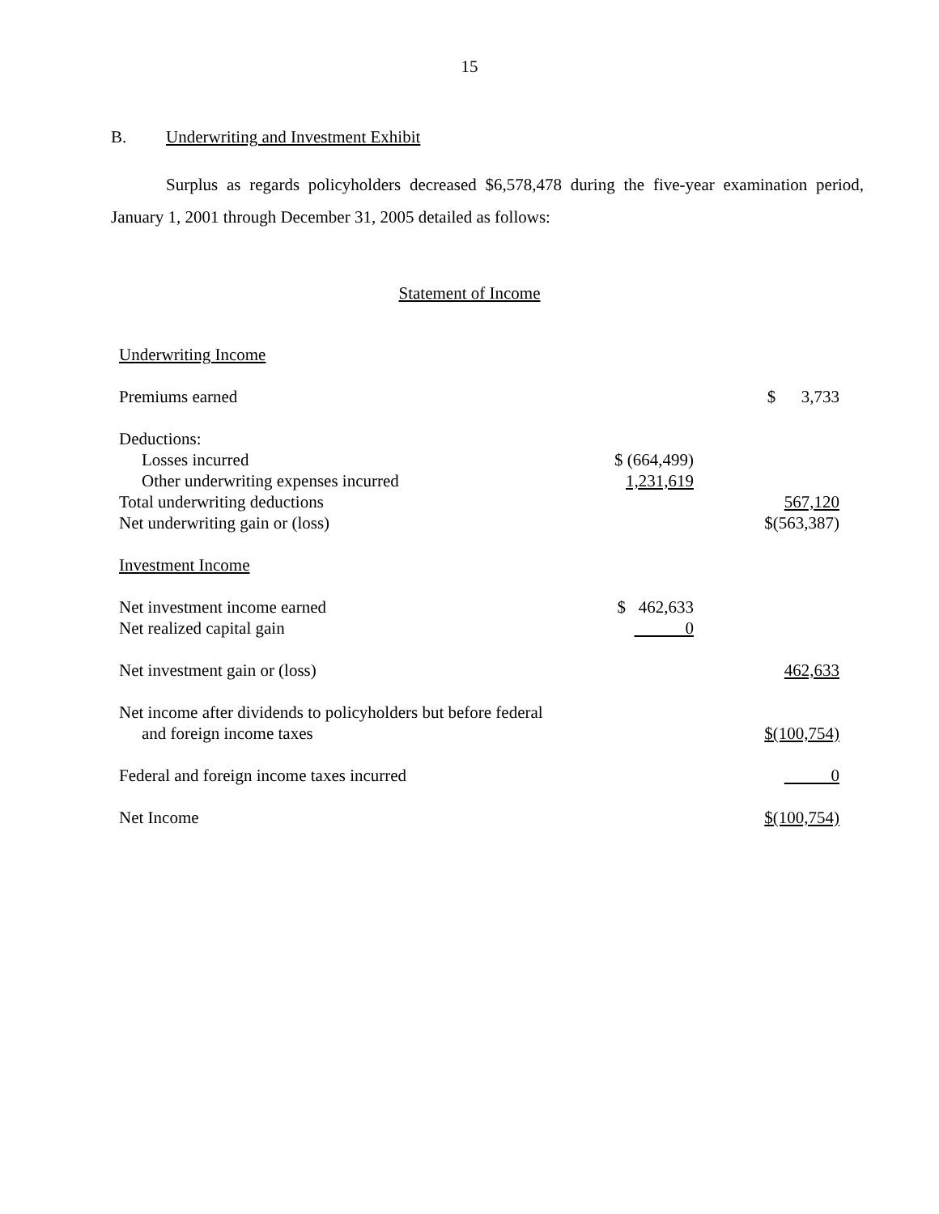15
B. Underwriting and Investment Exhibit
Surplus as regards policyholders decreased $6,578,478 during the five-year examination period, January 1, 2001 through December 31, 2005 detailed as follows:
Statement of Income
| Underwriting Income | | |
| Premiums earned | | $ 3,733 |
| Deductions: | | |
| Losses incurred | $ (664,499) | |
| Other underwriting expenses incurred | 1,231,619 | |
| Total underwriting deductions | | 567,120 |
| Net underwriting gain or (loss) | | $(563,387) |
| Investment Income | | |
| Net investment income earned | $ 462,633 | |
| Net realized capital gain | 0 | |
| Net investment gain or (loss) | | 462,633 |
| Net income after dividends to policyholders but before federal | | |
| and foreign income taxes | | $(100,754) |
| Federal and foreign income taxes incurred | | 0 |
| Net Income | | $(100,754) |